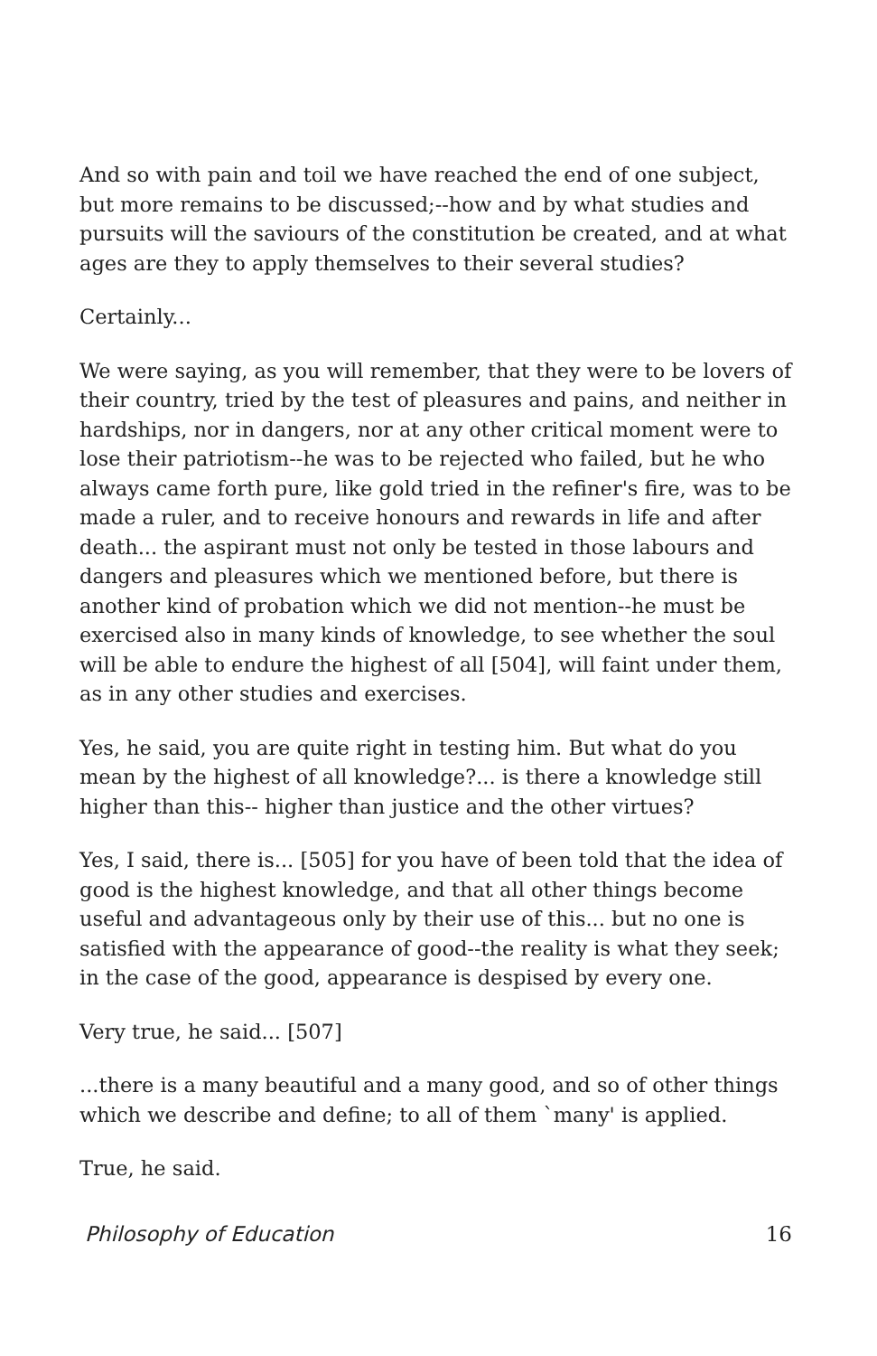And so with pain and toil we have reached the end of one subject, but more remains to be discussed;--how and by what studies and pursuits will the saviours of the constitution be created, and at what ages are they to apply themselves to their several studies?
Certainly...
We were saying, as you will remember, that they were to be lovers of their country, tried by the test of pleasures and pains, and neither in hardships, nor in dangers, nor at any other critical moment were to lose their patriotism--he was to be rejected who failed, but he who always came forth pure, like gold tried in the refiner's fire, was to be made a ruler, and to receive honours and rewards in life and after death... the aspirant must not only be tested in those labours and dangers and pleasures which we mentioned before, but there is another kind of probation which we did not mention--he must be exercised also in many kinds of knowledge, to see whether the soul will be able to endure the highest of all [504], will faint under them, as in any other studies and exercises.
Yes, he said, you are quite right in testing him. But what do you mean by the highest of all knowledge?... is there a knowledge still higher than this-- higher than justice and the other virtues?
Yes, I said, there is... [505] for you have of been told that the idea of good is the highest knowledge, and that all other things become useful and advantageous only by their use of this... but no one is satisfied with the appearance of good--the reality is what they seek; in the case of the good, appearance is despised by every one.
Very true, he said... [507]
...there is a many beautiful and a many good, and so of other things which we describe and define; to all of them `many' is applied.
True, he said.
Philosophy of Education 16